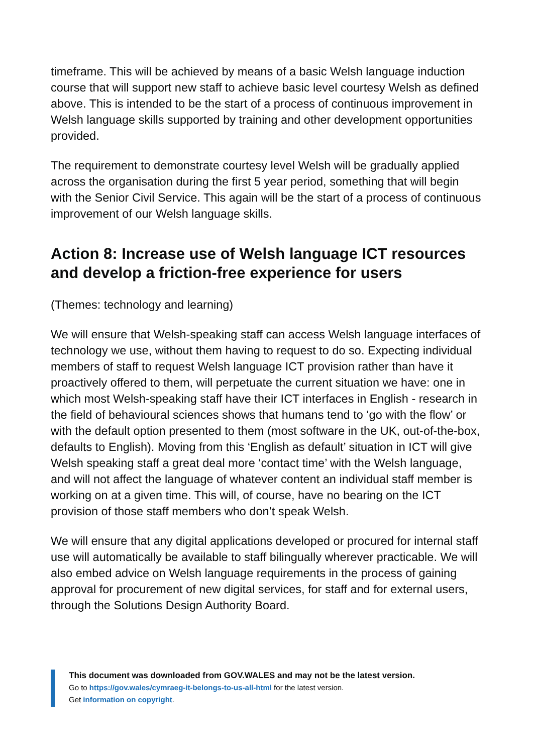timeframe. This will be achieved by means of a basic Welsh language induction course that will support new staff to achieve basic level courtesy Welsh as defined above. This is intended to be the start of a process of continuous improvement in Welsh language skills supported by training and other development opportunities provided.
The requirement to demonstrate courtesy level Welsh will be gradually applied across the organisation during the first 5 year period, something that will begin with the Senior Civil Service. This again will be the start of a process of continuous improvement of our Welsh language skills.
Action 8: Increase use of Welsh language ICT resources and develop a friction-free experience for users
(Themes: technology and learning)
We will ensure that Welsh-speaking staff can access Welsh language interfaces of technology we use, without them having to request to do so. Expecting individual members of staff to request Welsh language ICT provision rather than have it proactively offered to them, will perpetuate the current situation we have: one in which most Welsh-speaking staff have their ICT interfaces in English - research in the field of behavioural sciences shows that humans tend to ‘go with the flow’ or with the default option presented to them (most software in the UK, out-of-the-box, defaults to English). Moving from this ‘English as default’ situation in ICT will give Welsh speaking staff a great deal more ‘contact time’ with the Welsh language, and will not affect the language of whatever content an individual staff member is working on at a given time. This will, of course, have no bearing on the ICT provision of those staff members who don’t speak Welsh.
We will ensure that any digital applications developed or procured for internal staff use will automatically be available to staff bilingually wherever practicable. We will also embed advice on Welsh language requirements in the process of gaining approval for procurement of new digital services, for staff and for external users, through the Solutions Design Authority Board.
This document was downloaded from GOV.WALES and may not be the latest version.
Go to https://gov.wales/cymraeg-it-belongs-to-us-all-html for the latest version.
Get information on copyright.